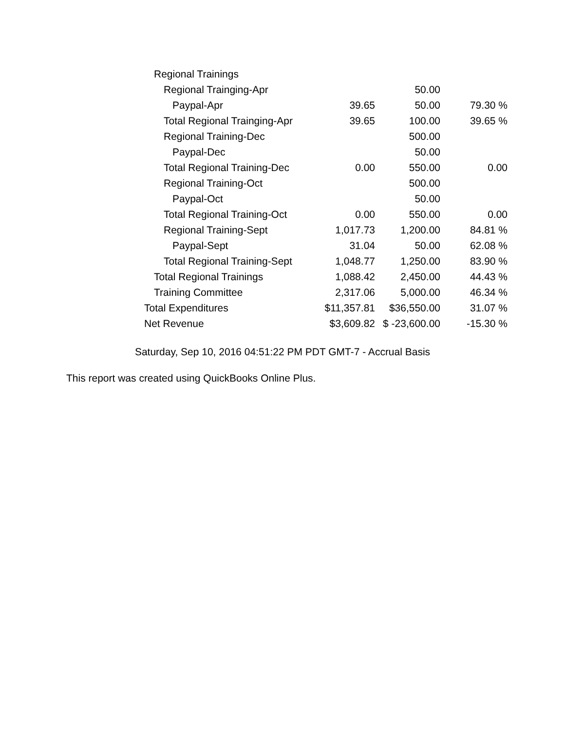| Regional Trainings | | | |
| Regional Trainging-Apr | | 50.00 | |
| Paypal-Apr | 39.65 | 50.00 | 79.30 % |
| Total Regional Trainging-Apr | 39.65 | 100.00 | 39.65 % |
| Regional Training-Dec | | 500.00 | |
| Paypal-Dec | | 50.00 | |
| Total Regional Training-Dec | 0.00 | 550.00 | 0.00 |
| Regional Training-Oct | | 500.00 | |
| Paypal-Oct | | 50.00 | |
| Total Regional Training-Oct | 0.00 | 550.00 | 0.00 |
| Regional Training-Sept | 1,017.73 | 1,200.00 | 84.81 % |
| Paypal-Sept | 31.04 | 50.00 | 62.08 % |
| Total Regional Training-Sept | 1,048.77 | 1,250.00 | 83.90 % |
| Total Regional Trainings | 1,088.42 | 2,450.00 | 44.43 % |
| Training Committee | 2,317.06 | 5,000.00 | 46.34 % |
| Total Expenditures | $11,357.81 | $36,550.00 | 31.07 % |
| Net Revenue | $3,609.82 | $ -23,600.00 | -15.30 % |
Saturday, Sep 10, 2016 04:51:22 PM PDT GMT-7 - Accrual Basis
This report was created using QuickBooks Online Plus.